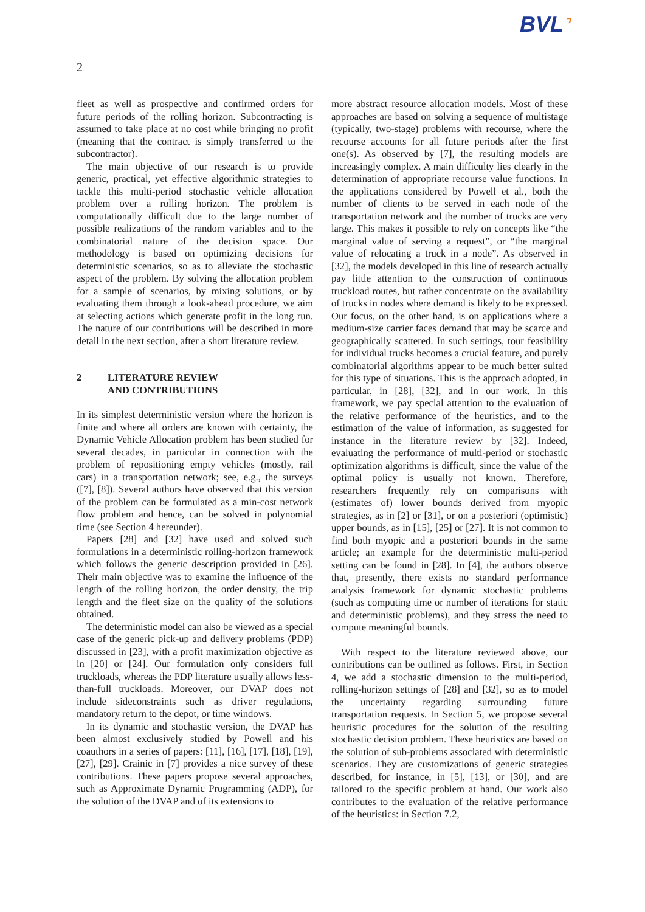BVL⌝
2
fleet as well as prospective and confirmed orders for future periods of the rolling horizon. Subcontracting is assumed to take place at no cost while bringing no profit (meaning that the contract is simply transferred to the subcontractor).
The main objective of our research is to provide generic, practical, yet effective algorithmic strategies to tackle this multi-period stochastic vehicle allocation problem over a rolling horizon. The problem is computationally difficult due to the large number of possible realizations of the random variables and to the combinatorial nature of the decision space. Our methodology is based on optimizing decisions for deterministic scenarios, so as to alleviate the stochastic aspect of the problem. By solving the allocation problem for a sample of scenarios, by mixing solutions, or by evaluating them through a look-ahead procedure, we aim at selecting actions which generate profit in the long run. The nature of our contributions will be described in more detail in the next section, after a short literature review.
2 LITERATURE REVIEW
AND CONTRIBUTIONS
In its simplest deterministic version where the horizon is finite and where all orders are known with certainty, the Dynamic Vehicle Allocation problem has been studied for several decades, in particular in connection with the problem of repositioning empty vehicles (mostly, rail cars) in a transportation network; see, e.g., the surveys ([7], [8]). Several authors have observed that this version of the problem can be formulated as a min-cost network flow problem and hence, can be solved in polynomial time (see Section 4 hereunder).
Papers [28] and [32] have used and solved such formulations in a deterministic rolling-horizon framework which follows the generic description provided in [26]. Their main objective was to examine the influence of the length of the rolling horizon, the order density, the trip length and the fleet size on the quality of the solutions obtained.
The deterministic model can also be viewed as a special case of the generic pick-up and delivery problems (PDP) discussed in [23], with a profit maximization objective as in [20] or [24]. Our formulation only considers full truckloads, whereas the PDP literature usually allows less-than-full truckloads. Moreover, our DVAP does not include sideconstraints such as driver regulations, mandatory return to the depot, or time windows.
In its dynamic and stochastic version, the DVAP has been almost exclusively studied by Powell and his coauthors in a series of papers: [11], [16], [17], [18], [19], [27], [29]. Crainic in [7] provides a nice survey of these contributions. These papers propose several approaches, such as Approximate Dynamic Programming (ADP), for the solution of the DVAP and of its extensions to
more abstract resource allocation models. Most of these approaches are based on solving a sequence of multistage (typically, two-stage) problems with recourse, where the recourse accounts for all future periods after the first one(s). As observed by [7], the resulting models are increasingly complex. A main difficulty lies clearly in the determination of appropriate recourse value functions. In the applications considered by Powell et al., both the number of clients to be served in each node of the transportation network and the number of trucks are very large. This makes it possible to rely on concepts like “the marginal value of serving a request”, or “the marginal value of relocating a truck in a node”. As observed in [32], the models developed in this line of research actually pay little attention to the construction of continuous truckload routes, but rather concentrate on the availability of trucks in nodes where demand is likely to be expressed. Our focus, on the other hand, is on applications where a medium-size carrier faces demand that may be scarce and geographically scattered. In such settings, tour feasibility for individual trucks becomes a crucial feature, and purely combinatorial algorithms appear to be much better suited for this type of situations. This is the approach adopted, in particular, in [28], [32], and in our work. In this framework, we pay special attention to the evaluation of the relative performance of the heuristics, and to the estimation of the value of information, as suggested for instance in the literature review by [32]. Indeed, evaluating the performance of multi-period or stochastic optimization algorithms is difficult, since the value of the optimal policy is usually not known. Therefore, researchers frequently rely on comparisons with (estimates of) lower bounds derived from myopic strategies, as in [2] or [31], or on a posteriori (optimistic) upper bounds, as in [15], [25] or [27]. It is not common to find both myopic and a posteriori bounds in the same article; an example for the deterministic multi-period setting can be found in [28]. In [4], the authors observe that, presently, there exists no standard performance analysis framework for dynamic stochastic problems (such as computing time or number of iterations for static and deterministic problems), and they stress the need to compute meaningful bounds.
With respect to the literature reviewed above, our contributions can be outlined as follows. First, in Section 4, we add a stochastic dimension to the multi-period, rolling-horizon settings of [28] and [32], so as to model the uncertainty regarding surrounding future transportation requests. In Section 5, we propose several heuristic procedures for the solution of the resulting stochastic decision problem. These heuristics are based on the solution of sub-problems associated with deterministic scenarios. They are customizations of generic strategies described, for instance, in [5], [13], or [30], and are tailored to the specific problem at hand. Our work also contributes to the evaluation of the relative performance of the heuristics: in Section 7.2,